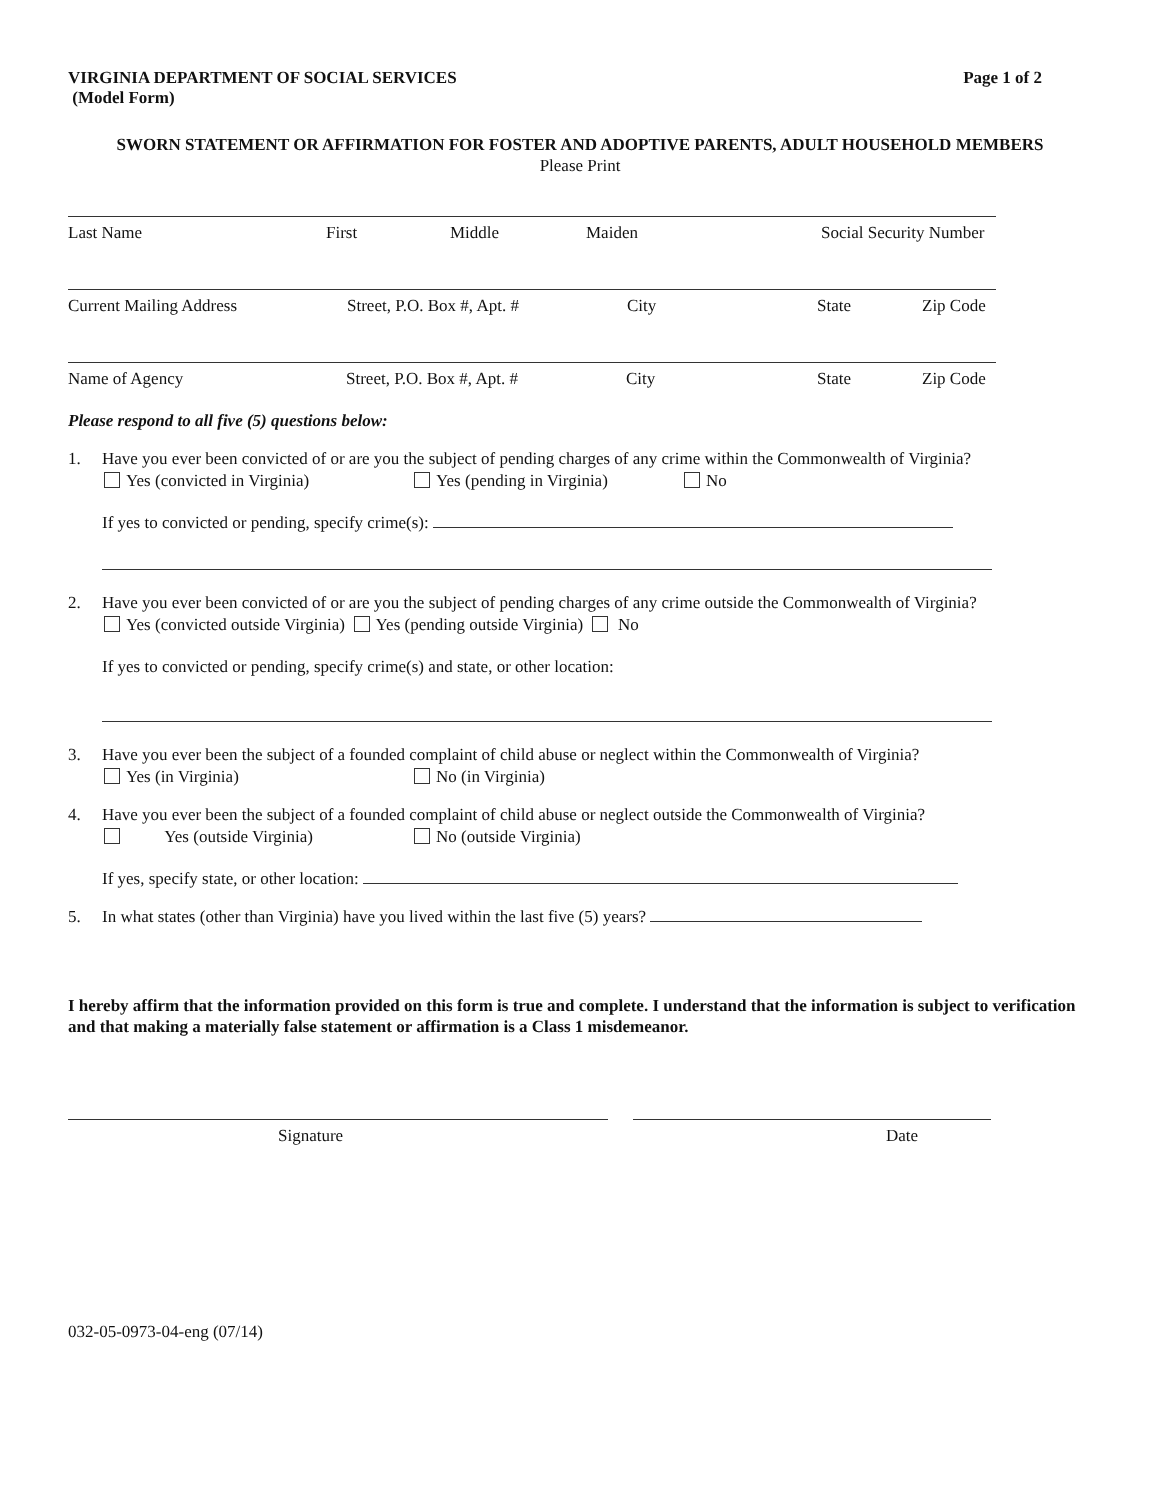VIRGINIA DEPARTMENT OF SOCIAL SERVICES
(Model Form)
Page 1 of 2
SWORN STATEMENT OR AFFIRMATION FOR FOSTER AND ADOPTIVE PARENTS, ADULT HOUSEHOLD MEMBERS
Please Print
Last Name First Middle Maiden Social Security Number
Current Mailing Address Street, P.O. Box #, Apt. # City State Zip Code
Name of Agency Street, P.O. Box #, Apt. # City State Zip Code
Please respond to all five (5) questions below:
1. Have you ever been convicted of or are you the subject of pending charges of any crime within the Commonwealth of Virginia?
Yes (convicted in Virginia) Yes (pending in Virginia) No
If yes to convicted or pending, specify crime(s):
2. Have you ever been convicted of or are you the subject of pending charges of any crime outside the Commonwealth of Virginia?
Yes (convicted outside Virginia) Yes (pending outside Virginia) No
If yes to convicted or pending, specify crime(s) and state, or other location:
3. Have you ever been the subject of a founded complaint of child abuse or neglect within the Commonwealth of Virginia?
Yes (in Virginia) No (in Virginia)
4. Have you ever been the subject of a founded complaint of child abuse or neglect outside the Commonwealth of Virginia?
Yes (outside Virginia) No (outside Virginia)
If yes, specify state, or other location:
5. In what states (other than Virginia) have you lived within the last five (5) years?
I hereby affirm that the information provided on this form is true and complete. I understand that the information is subject to verification and that making a materially false statement or affirmation is a Class 1 misdemeanor.
Signature Date
032-05-0973-04-eng (07/14)